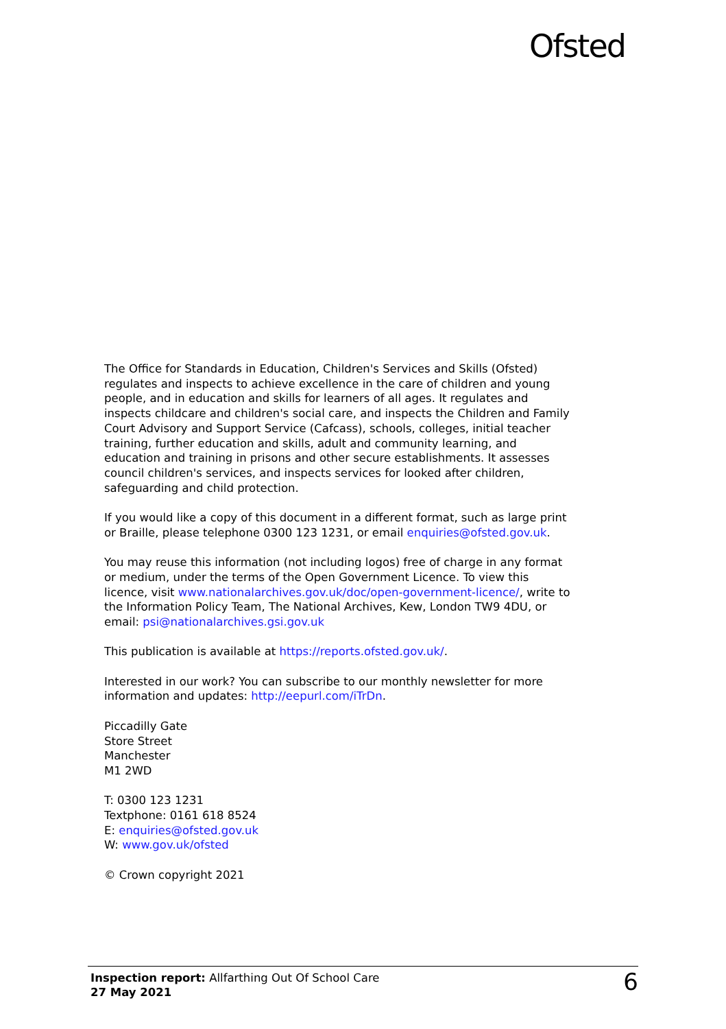Ofsted
The Office for Standards in Education, Children's Services and Skills (Ofsted) regulates and inspects to achieve excellence in the care of children and young people, and in education and skills for learners of all ages. It regulates and inspects childcare and children's social care, and inspects the Children and Family Court Advisory and Support Service (Cafcass), schools, colleges, initial teacher training, further education and skills, adult and community learning, and education and training in prisons and other secure establishments. It assesses council children's services, and inspects services for looked after children, safeguarding and child protection.
If you would like a copy of this document in a different format, such as large print or Braille, please telephone 0300 123 1231, or email enquiries@ofsted.gov.uk.
You may reuse this information (not including logos) free of charge in any format or medium, under the terms of the Open Government Licence. To view this licence, visit www.nationalarchives.gov.uk/doc/open-government-licence/, write to the Information Policy Team, The National Archives, Kew, London TW9 4DU, or email: psi@nationalarchives.gsi.gov.uk
This publication is available at https://reports.ofsted.gov.uk/.
Interested in our work? You can subscribe to our monthly newsletter for more information and updates: http://eepurl.com/iTrDn.
Piccadilly Gate
Store Street
Manchester
M1 2WD
T: 0300 123 1231
Textphone: 0161 618 8524
E: enquiries@ofsted.gov.uk
W: www.gov.uk/ofsted
© Crown copyright 2021
Inspection report: Allfarthing Out Of School Care
27 May 2021
6